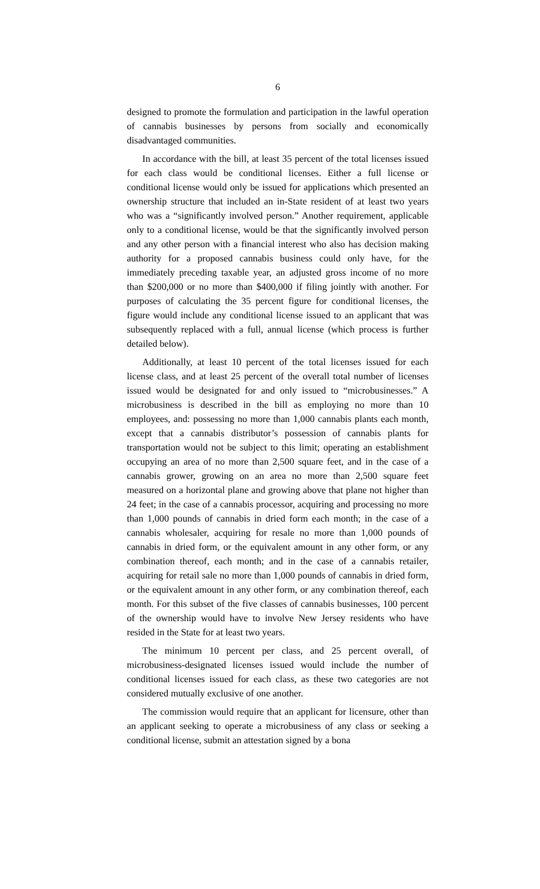6
designed to promote the formulation and participation in the lawful operation of cannabis businesses by persons from socially and economically disadvantaged communities.
In accordance with the bill, at least 35 percent of the total licenses issued for each class would be conditional licenses. Either a full license or conditional license would only be issued for applications which presented an ownership structure that included an in-State resident of at least two years who was a “significantly involved person.” Another requirement, applicable only to a conditional license, would be that the significantly involved person and any other person with a financial interest who also has decision making authority for a proposed cannabis business could only have, for the immediately preceding taxable year, an adjusted gross income of no more than $200,000 or no more than $400,000 if filing jointly with another. For purposes of calculating the 35 percent figure for conditional licenses, the figure would include any conditional license issued to an applicant that was subsequently replaced with a full, annual license (which process is further detailed below).
Additionally, at least 10 percent of the total licenses issued for each license class, and at least 25 percent of the overall total number of licenses issued would be designated for and only issued to “microbusinesses.” A microbusiness is described in the bill as employing no more than 10 employees, and: possessing no more than 1,000 cannabis plants each month, except that a cannabis distributor’s possession of cannabis plants for transportation would not be subject to this limit; operating an establishment occupying an area of no more than 2,500 square feet, and in the case of a cannabis grower, growing on an area no more than 2,500 square feet measured on a horizontal plane and growing above that plane not higher than 24 feet; in the case of a cannabis processor, acquiring and processing no more than 1,000 pounds of cannabis in dried form each month; in the case of a cannabis wholesaler, acquiring for resale no more than 1,000 pounds of cannabis in dried form, or the equivalent amount in any other form, or any combination thereof, each month; and in the case of a cannabis retailer, acquiring for retail sale no more than 1,000 pounds of cannabis in dried form, or the equivalent amount in any other form, or any combination thereof, each month. For this subset of the five classes of cannabis businesses, 100 percent of the ownership would have to involve New Jersey residents who have resided in the State for at least two years.
The minimum 10 percent per class, and 25 percent overall, of microbusiness-designated licenses issued would include the number of conditional licenses issued for each class, as these two categories are not considered mutually exclusive of one another.
The commission would require that an applicant for licensure, other than an applicant seeking to operate a microbusiness of any class or seeking a conditional license, submit an attestation signed by a bona